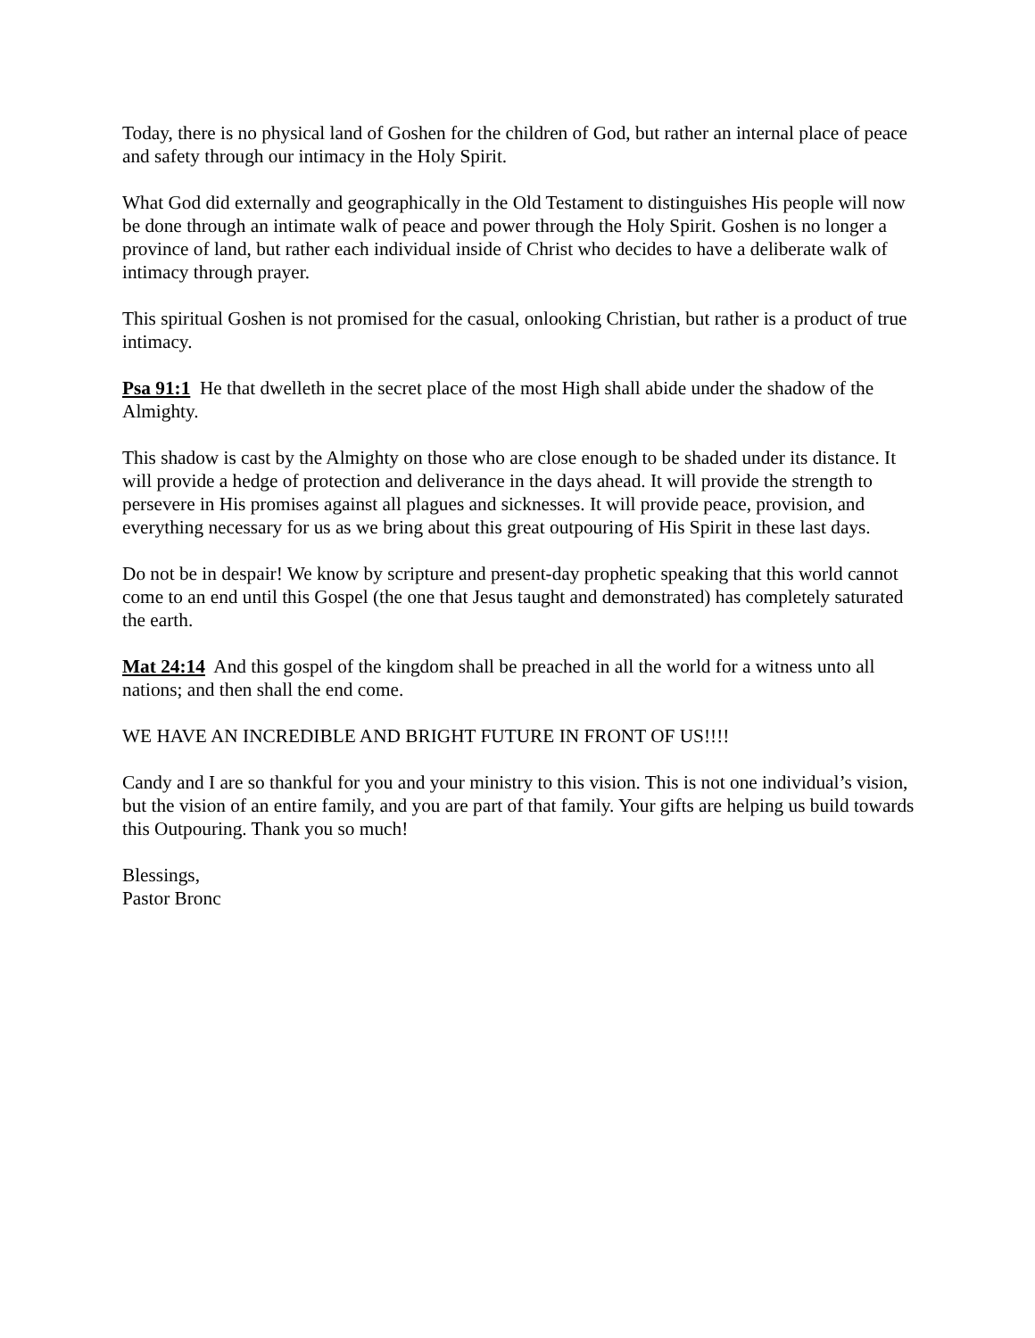Today, there is no physical land of Goshen for the children of God, but rather an internal place of peace and safety through our intimacy in the Holy Spirit.
What God did externally and geographically in the Old Testament to distinguishes His people will now be done through an intimate walk of peace and power through the Holy Spirit. Goshen is no longer a province of land, but rather each individual inside of Christ who decides to have a deliberate walk of intimacy through prayer.
This spiritual Goshen is not promised for the casual, onlooking Christian, but rather is a product of true intimacy.
Psa 91:1 He that dwelleth in the secret place of the most High shall abide under the shadow of the Almighty.
This shadow is cast by the Almighty on those who are close enough to be shaded under its distance. It will provide a hedge of protection and deliverance in the days ahead. It will provide the strength to persevere in His promises against all plagues and sicknesses. It will provide peace, provision, and everything necessary for us as we bring about this great outpouring of His Spirit in these last days.
Do not be in despair! We know by scripture and present-day prophetic speaking that this world cannot come to an end until this Gospel (the one that Jesus taught and demonstrated) has completely saturated the earth.
Mat 24:14 And this gospel of the kingdom shall be preached in all the world for a witness unto all nations; and then shall the end come.
WE HAVE AN INCREDIBLE AND BRIGHT FUTURE IN FRONT OF US!!!!
Candy and I are so thankful for you and your ministry to this vision. This is not one individual’s vision, but the vision of an entire family, and you are part of that family. Your gifts are helping us build towards this Outpouring. Thank you so much!
Blessings,
Pastor Bronc